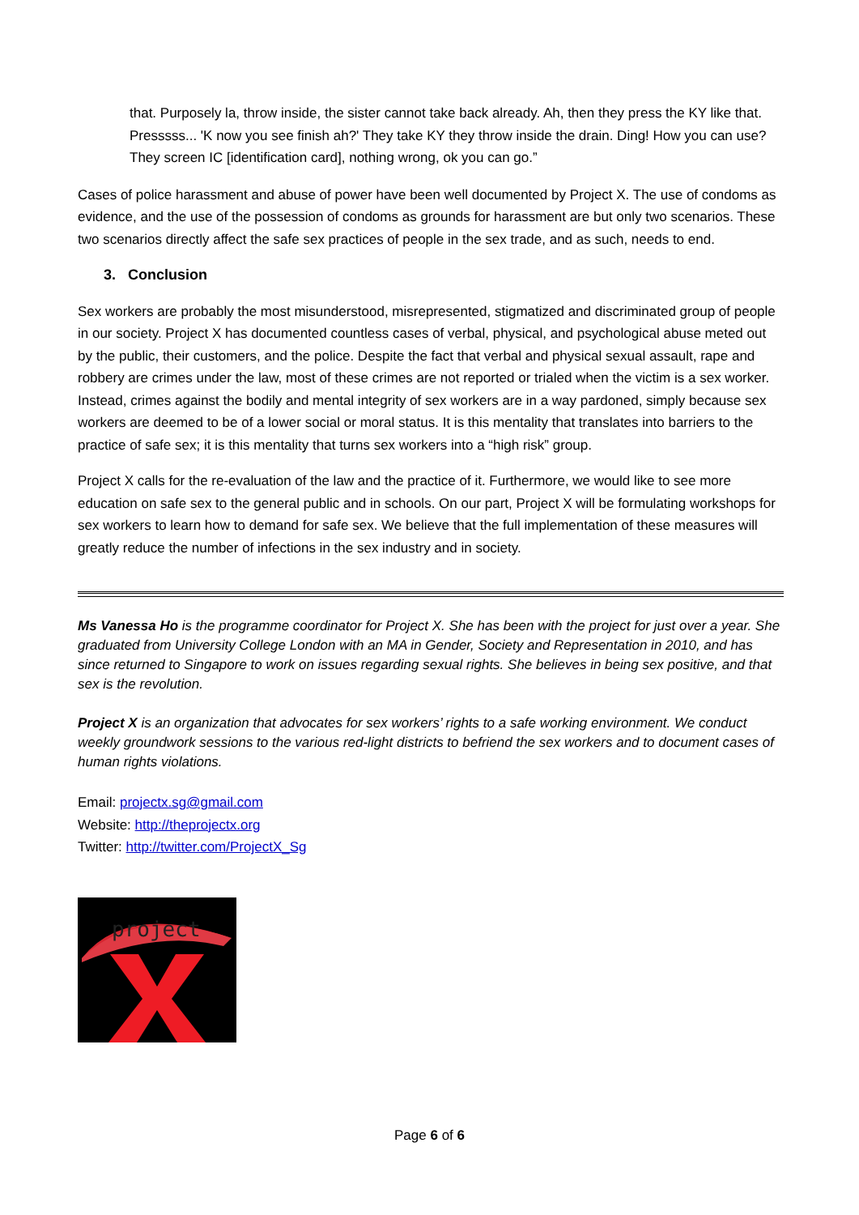that. Purposely la, throw inside, the sister cannot take back already. Ah, then they press the KY like that. Presssss... 'K now you see finish ah?' They take KY they throw inside the drain. Ding! How you can use? They screen IC [identification card], nothing wrong, ok you can go.”
Cases of police harassment and abuse of power have been well documented by Project X. The use of condoms as evidence, and the use of the possession of condoms as grounds for harassment are but only two scenarios. These two scenarios directly affect the safe sex practices of people in the sex trade, and as such, needs to end.
3. Conclusion
Sex workers are probably the most misunderstood, misrepresented, stigmatized and discriminated group of people in our society. Project X has documented countless cases of verbal, physical, and psychological abuse meted out by the public, their customers, and the police. Despite the fact that verbal and physical sexual assault, rape and robbery are crimes under the law, most of these crimes are not reported or trialed when the victim is a sex worker. Instead, crimes against the bodily and mental integrity of sex workers are in a way pardoned, simply because sex workers are deemed to be of a lower social or moral status. It is this mentality that translates into barriers to the practice of safe sex; it is this mentality that turns sex workers into a “high risk” group.
Project X calls for the re-evaluation of the law and the practice of it. Furthermore, we would like to see more education on safe sex to the general public and in schools. On our part, Project X will be formulating workshops for sex workers to learn how to demand for safe sex. We believe that the full implementation of these measures will greatly reduce the number of infections in the sex industry and in society.
Ms Vanessa Ho is the programme coordinator for Project X. She has been with the project for just over a year. She graduated from University College London with an MA in Gender, Society and Representation in 2010, and has since returned to Singapore to work on issues regarding sexual rights. She believes in being sex positive, and that sex is the revolution.
Project X is an organization that advocates for sex workers’ rights to a safe working environment. We conduct weekly groundwork sessions to the various red-light districts to befriend the sex workers and to document cases of human rights violations.
Email: projectx.sg@gmail.com
Website: http://theprojectx.org
Twitter: http://twitter.com/ProjectX_Sg
project
Page 6 of 6